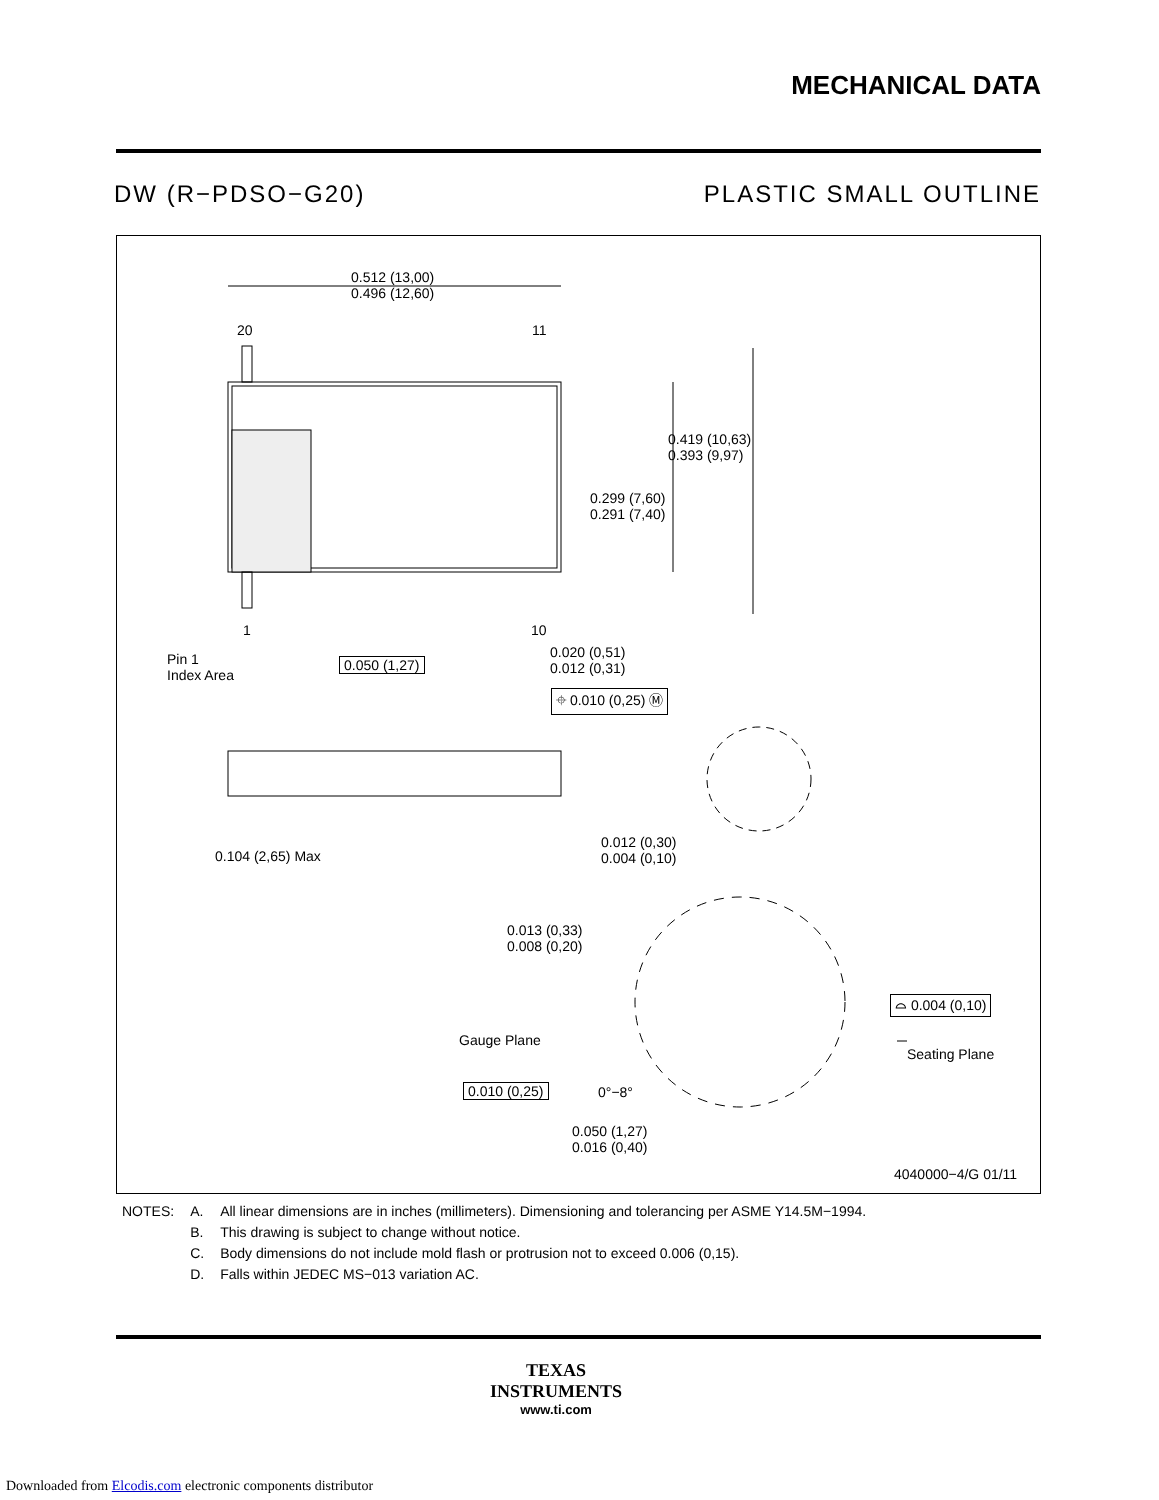MECHANICAL DATA
DW (R−PDSO−G20) PLASTIC SMALL OUTLINE
0.512 (13,00)
0.496 (12,60)
20 11
0.419 (10,63)
0.393 (9,97)
0.299 (7,60)
0.291 (7,40)
1 10
Pin 1
Index Area
0.050 (1,27)
0.020 (0,51)
0.012 (0,31)
⌖ 0.010 (0,25) Ⓜ
0.104 (2,65) Max
0.012 (0,30)
0.004 (0,10)
0.013 (0,33)
0.008 (0,20)
⌓ 0.004 (0,10)
Gauge Plane
Seating Plane
0.010 (0,25) 0°−8°
0.050 (1,27)
0.016 (0,40)
4040000−4/G 01/11
| NOTES: | A. | All linear dimensions are in inches (millimeters). Dimensioning and tolerancing per ASME Y14.5M−1994. |
| | B. | This drawing is subject to change without notice. |
| | C. | Body dimensions do not include mold flash or protrusion not to exceed 0.006 (0,15). |
| | D. | Falls within JEDEC MS−013 variation AC. |
TEXAS
INSTRUMENTS
www.ti.com
Downloaded from Elcodis.com electronic components distributor